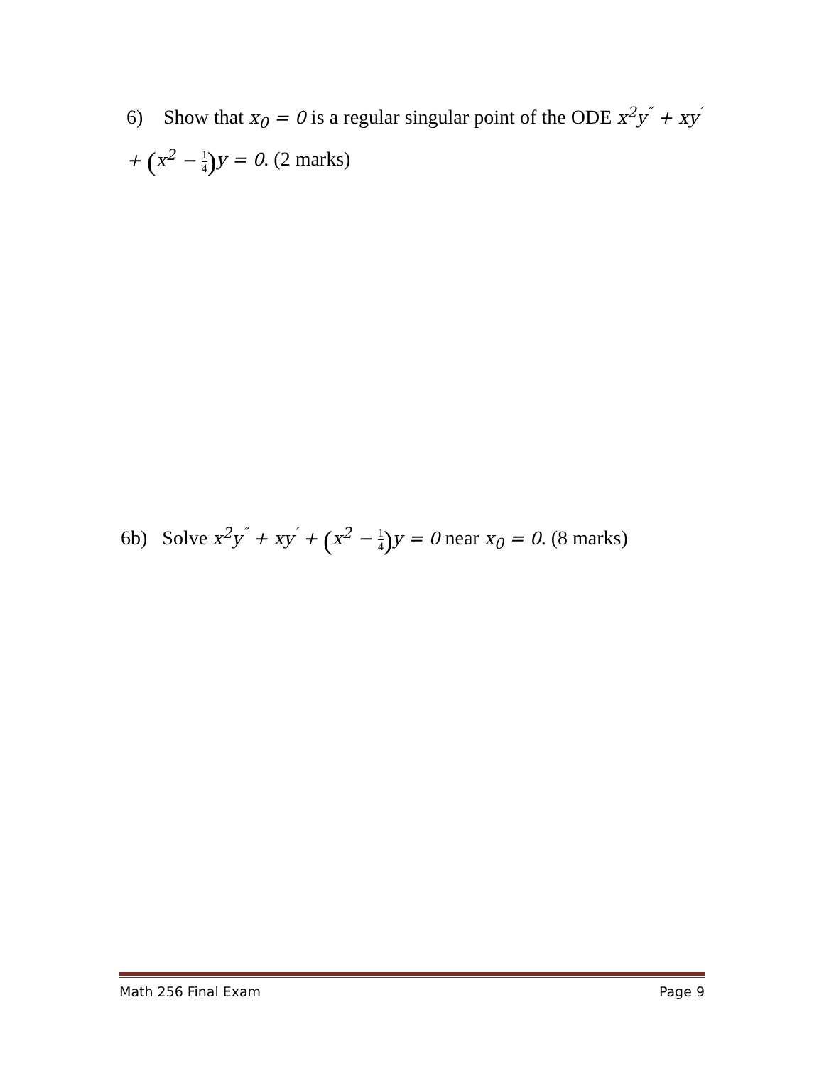6) Show that x<sub>0</sub> = 0 is a regular singular point of the ODE x<sup>2</sup>y<sup>″</sup> + xy<sup>′</sup> + (x<sup>2</sup> − 1 4) y = 0. (2 marks)
6b) Solve x<sup>2</sup>y<sup>″</sup> + xy<sup>′</sup> + (x<sup>2</sup> − 1 4) y = 0 near x<sub>0</sub> = 0. (8 marks)
Math 256 Final Exam Page 9